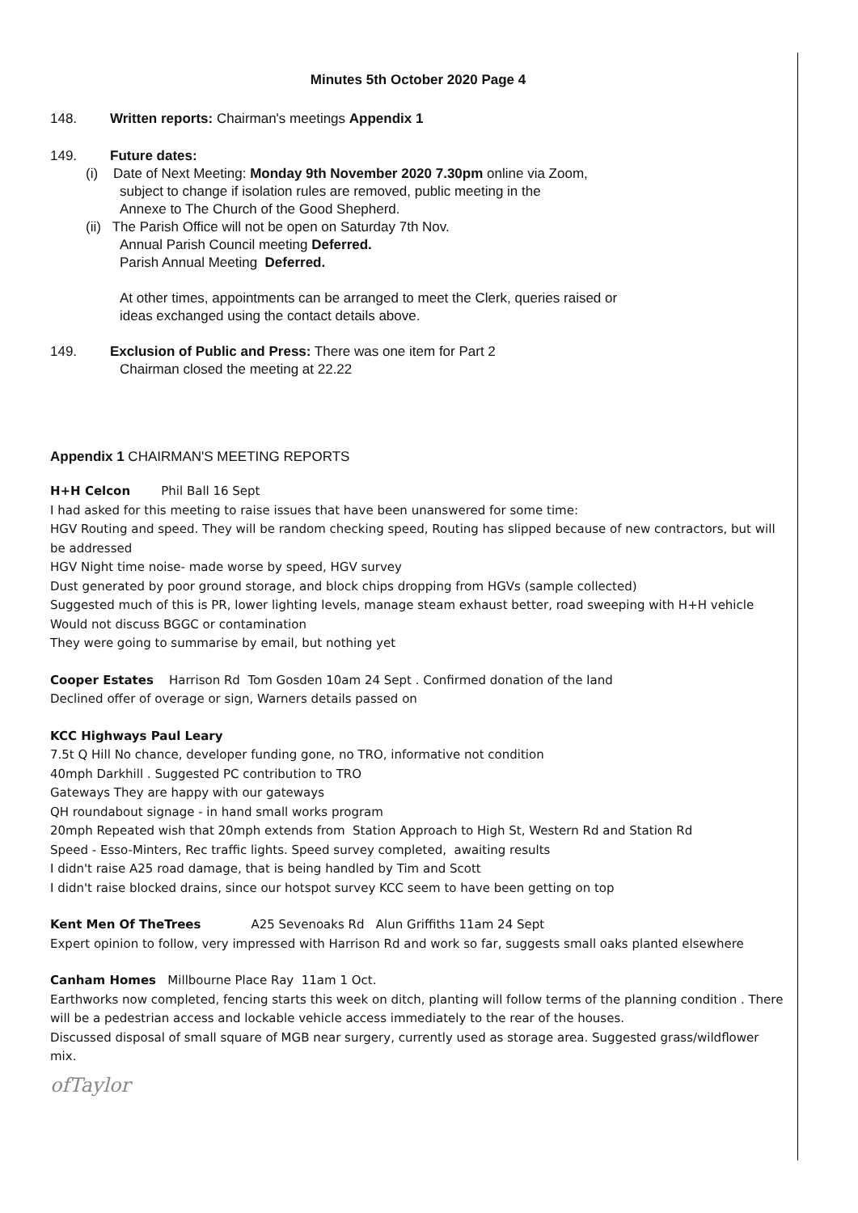Minutes 5th October 2020 Page 4
148. Written reports: Chairman's meetings Appendix 1
149. Future dates:
(i) Date of Next Meeting: Monday 9th November 2020 7.30pm online via Zoom,
subject to change if isolation rules are removed, public meeting in the
Annexe to The Church of the Good Shepherd.
(ii) The Parish Office will not be open on Saturday 7th Nov.
Annual Parish Council meeting Deferred.
Parish Annual Meeting Deferred.
At other times, appointments can be arranged to meet the Clerk, queries raised or
ideas exchanged using the contact details above.
149. Exclusion of Public and Press: There was one item for Part 2
Chairman closed the meeting at 22.22
Appendix 1 CHAIRMAN'S MEETING REPORTS
H+H Celcon Phil Ball 16 Sept
I had asked for this meeting to raise issues that have been unanswered for some time:
HGV Routing and speed. They will be random checking speed, Routing has slipped because of new contractors, but will be addressed
HGV Night time noise- made worse by speed, HGV survey
Dust generated by poor ground storage, and block chips dropping from HGVs (sample collected)
Suggested much of this is PR, lower lighting levels, manage steam exhaust better, road sweeping with H+H vehicle
Would not discuss BGGC or contamination
They were going to summarise by email, but nothing yet
Cooper Estates Harrison Rd Tom Gosden 10am 24 Sept . Confirmed donation of the land
Declined offer of overage or sign, Warners details passed on
KCC Highways Paul Leary
7.5t Q Hill No chance, developer funding gone, no TRO, informative not condition
40mph Darkhill . Suggested PC contribution to TRO
Gateways They are happy with our gateways
QH roundabout signage - in hand small works program
20mph Repeated wish that 20mph extends from Station Approach to High St, Western Rd and Station Rd
Speed - Esso-Minters, Rec traffic lights. Speed survey completed, awaiting results
I didn't raise A25 road damage, that is being handled by Tim and Scott
I didn't raise blocked drains, since our hotspot survey KCC seem to have been getting on top
Kent Men Of TheTrees A25 Sevenoaks Rd Alun Griffiths 11am 24 Sept
Expert opinion to follow, very impressed with Harrison Rd and work so far, suggests small oaks planted elsewhere
Canham Homes Millbourne Place Ray 11am 1 Oct.
Earthworks now completed, fencing starts this week on ditch, planting will follow terms of the planning condition . There will be a pedestrian access and lockable vehicle access immediately to the rear of the houses.
Discussed disposal of small square of MGB near surgery, currently used as storage area. Suggested grass/wildflower mix.
ofTaylor